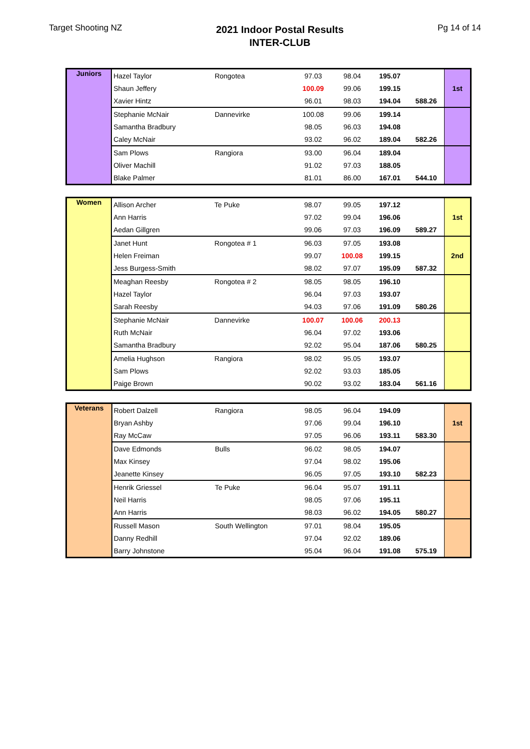Target Shooting NZ
2021 Indoor Postal Results
INTER-CLUB
Pg 14 of 14
| Juniors | Hazel Taylor | Rongotea | 97.03 | 98.04 | 195.07 | | 1st |
| | Shaun Jeffery | | 100.09 | 99.06 | 199.15 | | |
| | Xavier Hintz | | 96.01 | 98.03 | 194.04 | 588.26 | |
| | Stephanie McNair | Dannevirke | 100.08 | 99.06 | 199.14 | | |
| | Samantha Bradbury | | 98.05 | 96.03 | 194.08 | | |
| | Caley McNair | | 93.02 | 96.02 | 189.04 | 582.26 | |
| | Sam Plows | Rangiora | 93.00 | 96.04 | 189.04 | | |
| | Oliver Machill | | 91.02 | 97.03 | 188.05 | | |
| | Blake Palmer | | 81.01 | 86.00 | 167.01 | 544.10 | |
| Women | Allison Archer | Te Puke | 98.07 | 99.05 | 197.12 | | 1st |
| | Ann Harris | | 97.02 | 99.04 | 196.06 | | |
| | Aedan Gillgren | | 99.06 | 97.03 | 196.09 | 589.27 | |
| | Janet Hunt | Rongotea # 1 | 96.03 | 97.05 | 193.08 | | 2nd |
| | Helen Freiman | | 99.07 | 100.08 | 199.15 | | |
| | Jess Burgess-Smith | | 98.02 | 97.07 | 195.09 | 587.32 | |
| | Meaghan Reesby | Rongotea # 2 | 98.05 | 98.05 | 196.10 | | |
| | Hazel Taylor | | 96.04 | 97.03 | 193.07 | | |
| | Sarah Reesby | | 94.03 | 97.06 | 191.09 | 580.26 | |
| | Stephanie McNair | Dannevirke | 100.07 | 100.06 | 200.13 | | |
| | Ruth McNair | | 96.04 | 97.02 | 193.06 | | |
| | Samantha Bradbury | | 92.02 | 95.04 | 187.06 | 580.25 | |
| | Amelia Hughson | Rangiora | 98.02 | 95.05 | 193.07 | | |
| | Sam Plows | | 92.02 | 93.03 | 185.05 | | |
| | Paige Brown | | 90.02 | 93.02 | 183.04 | 561.16 | |
| Veterans | Robert Dalzell | Rangiora | 98.05 | 96.04 | 194.09 | | 1st |
| | Bryan Ashby | | 97.06 | 99.04 | 196.10 | | |
| | Ray McCaw | | 97.05 | 96.06 | 193.11 | 583.30 | |
| | Dave Edmonds | Bulls | 96.02 | 98.05 | 194.07 | | |
| | Max Kinsey | | 97.04 | 98.02 | 195.06 | | |
| | Jeanette Kinsey | | 96.05 | 97.05 | 193.10 | 582.23 | |
| | Henrik Griessel | Te Puke | 96.04 | 95.07 | 191.11 | | |
| | Neil Harris | | 98.05 | 97.06 | 195.11 | | |
| | Ann Harris | | 98.03 | 96.02 | 194.05 | 580.27 | |
| | Russell Mason | South Wellington | 97.01 | 98.04 | 195.05 | | |
| | Danny Redhill | | 97.04 | 92.02 | 189.06 | | |
| | Barry Johnstone | | 95.04 | 96.04 | 191.08 | 575.19 | |